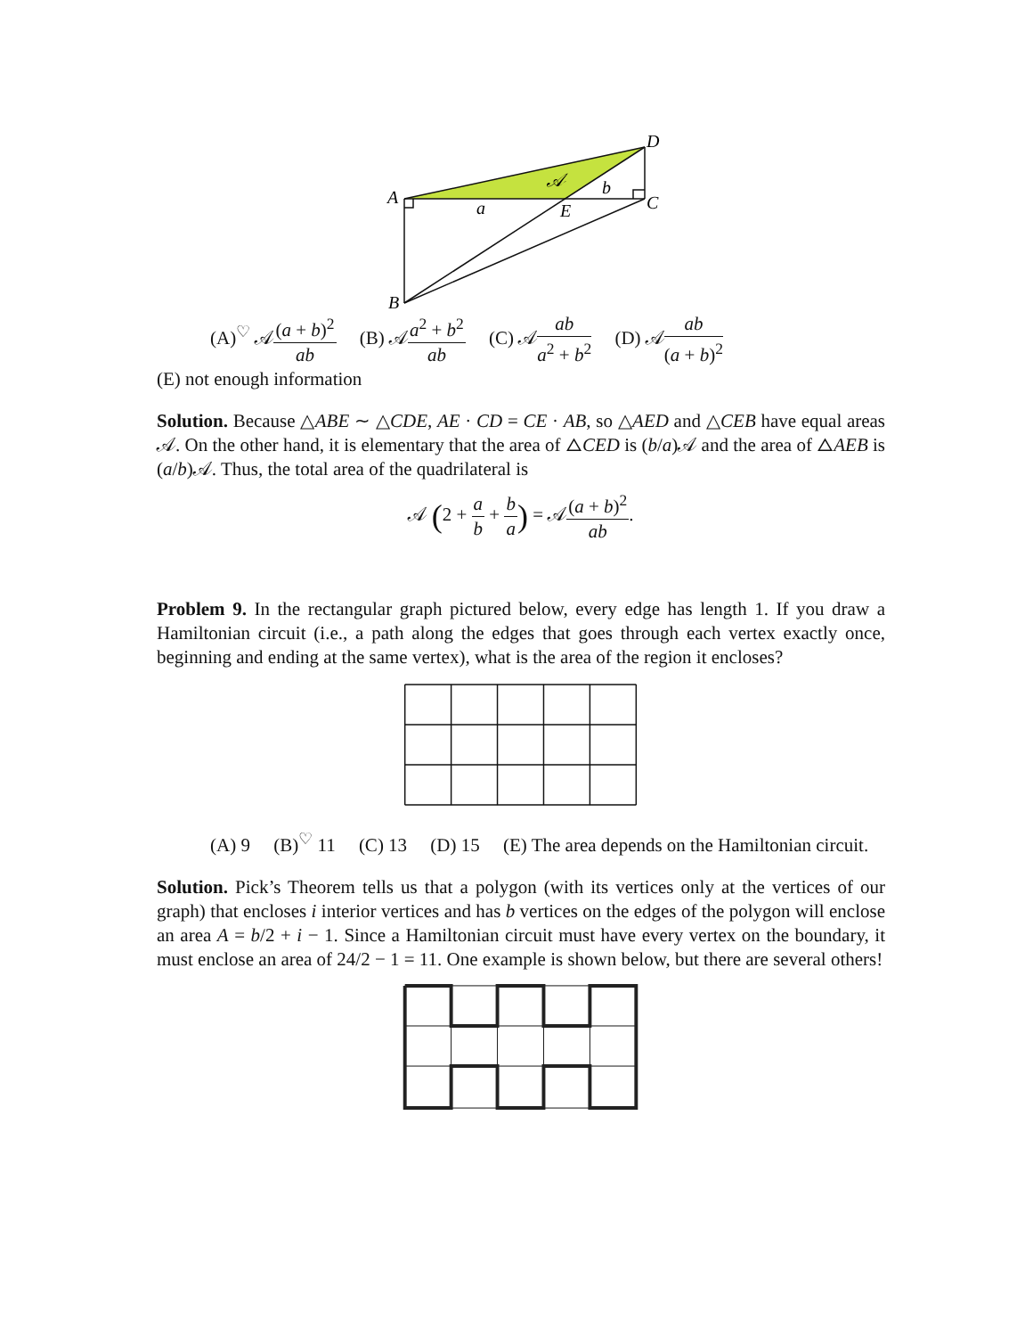A
B
C
D
E
a
b
𝒜
(A)<sup>♡</sup> 𝒜(a + b)<sup>2</sup> ab (B) 𝒜a<sup>2</sup> + b<sup>2</sup> ab (C) 𝒜ab a<sup>2</sup> + b<sup>2</sup> (D) 𝒜ab (a + b)<sup>2</sup>
(E) not enough information
Solution. Because △ABE ∼ △CDE, AE · CD = CE · AB, so △AED and △CEB have equal areas 𝒜. On the other hand, it is elementary that the area of △CED is (b/a)𝒜 and the area of △AEB is (a/b)𝒜. Thus, the total area of the quadrilateral is
𝒜 (2 + a b + b a) = 𝒜(a + b)<sup>2</sup> ab.
Problem 9. In the rectangular graph pictured below, every edge has length 1. If you draw a Hamiltonian circuit (i.e., a path along the edges that goes through each vertex exactly once, beginning and ending at the same vertex), what is the area of the region it encloses?
(A) 9 (B)<sup>♡</sup> 11 (C) 13 (D) 15 (E) The area depends on the Hamiltonian circuit.
Solution. Pick’s Theorem tells us that a polygon (with its vertices only at the vertices of our graph) that encloses i interior vertices and has b vertices on the edges of the polygon will enclose an area A = b/2 + i − 1. Since a Hamiltonian circuit must have every vertex on the boundary, it must enclose an area of 24/2 − 1 = 11. One example is shown below, but there are several others!